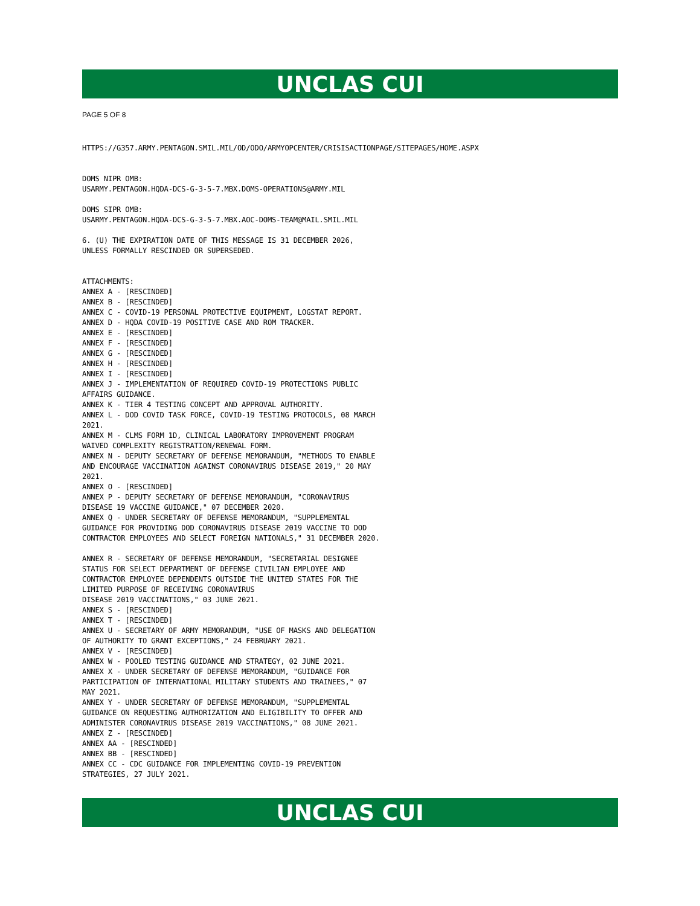UNCLAS CUI
PAGE 5 OF 8
HTTPS://G357.ARMY.PENTAGON.SMIL.MIL/OD/ODO/ARMYOPCENTER/CRISISACTIONPAGE/SITEPAGES/HOME.ASPX


DOMS NIPR OMB:
USARMY.PENTAGON.HQDA-DCS-G-3-5-7.MBX.DOMS-OPERATIONS@ARMY.MIL

DOMS SIPR OMB:
USARMY.PENTAGON.HQDA-DCS-G-3-5-7.MBX.AOC-DOMS-TEAM@MAIL.SMIL.MIL

6. (U) THE EXPIRATION DATE OF THIS MESSAGE IS 31 DECEMBER 2026,
UNLESS FORMALLY RESCINDED OR SUPERSEDED.


ATTACHMENTS:
ANNEX A - [RESCINDED]
ANNEX B - [RESCINDED]
ANNEX C - COVID-19 PERSONAL PROTECTIVE EQUIPMENT, LOGSTAT REPORT.
ANNEX D - HQDA COVID-19 POSITIVE CASE AND ROM TRACKER.
ANNEX E - [RESCINDED]
ANNEX F - [RESCINDED]
ANNEX G - [RESCINDED]
ANNEX H - [RESCINDED]
ANNEX I - [RESCINDED]
ANNEX J - IMPLEMENTATION OF REQUIRED COVID-19 PROTECTIONS PUBLIC
AFFAIRS GUIDANCE.
ANNEX K - TIER 4 TESTING CONCEPT AND APPROVAL AUTHORITY.
ANNEX L - DOD COVID TASK FORCE, COVID-19 TESTING PROTOCOLS, 08 MARCH
2021.
ANNEX M - CLMS FORM 1D, CLINICAL LABORATORY IMPROVEMENT PROGRAM
WAIVED COMPLEXITY REGISTRATION/RENEWAL FORM.
ANNEX N - DEPUTY SECRETARY OF DEFENSE MEMORANDUM, "METHODS TO ENABLE
AND ENCOURAGE VACCINATION AGAINST CORONAVIRUS DISEASE 2019," 20 MAY
2021.
ANNEX O - [RESCINDED]
ANNEX P - DEPUTY SECRETARY OF DEFENSE MEMORANDUM, "CORONAVIRUS
DISEASE 19 VACCINE GUIDANCE," 07 DECEMBER 2020.
ANNEX Q - UNDER SECRETARY OF DEFENSE MEMORANDUM, "SUPPLEMENTAL
GUIDANCE FOR PROVIDING DOD CORONAVIRUS DISEASE 2019 VACCINE TO DOD
CONTRACTOR EMPLOYEES AND SELECT FOREIGN NATIONALS," 31 DECEMBER 2020.

ANNEX R - SECRETARY OF DEFENSE MEMORANDUM, "SECRETARIAL DESIGNEE
STATUS FOR SELECT DEPARTMENT OF DEFENSE CIVILIAN EMPLOYEE AND
CONTRACTOR EMPLOYEE DEPENDENTS OUTSIDE THE UNITED STATES FOR THE
LIMITED PURPOSE OF RECEIVING CORONAVIRUS
DISEASE 2019 VACCINATIONS," 03 JUNE 2021.
ANNEX S - [RESCINDED]
ANNEX T - [RESCINDED]
ANNEX U - SECRETARY OF ARMY MEMORANDUM, "USE OF MASKS AND DELEGATION
OF AUTHORITY TO GRANT EXCEPTIONS," 24 FEBRUARY 2021.
ANNEX V - [RESCINDED]
ANNEX W - POOLED TESTING GUIDANCE AND STRATEGY, 02 JUNE 2021.
ANNEX X - UNDER SECRETARY OF DEFENSE MEMORANDUM, "GUIDANCE FOR
PARTICIPATION OF INTERNATIONAL MILITARY STUDENTS AND TRAINEES," 07
MAY 2021.
ANNEX Y - UNDER SECRETARY OF DEFENSE MEMORANDUM, "SUPPLEMENTAL
GUIDANCE ON REQUESTING AUTHORIZATION AND ELIGIBILITY TO OFFER AND
ADMINISTER CORONAVIRUS DISEASE 2019 VACCINATIONS," 08 JUNE 2021.
ANNEX Z - [RESCINDED]
ANNEX AA - [RESCINDED]
ANNEX BB - [RESCINDED]
ANNEX CC - CDC GUIDANCE FOR IMPLEMENTING COVID-19 PREVENTION
STRATEGIES, 27 JULY 2021.
UNCLAS CUI